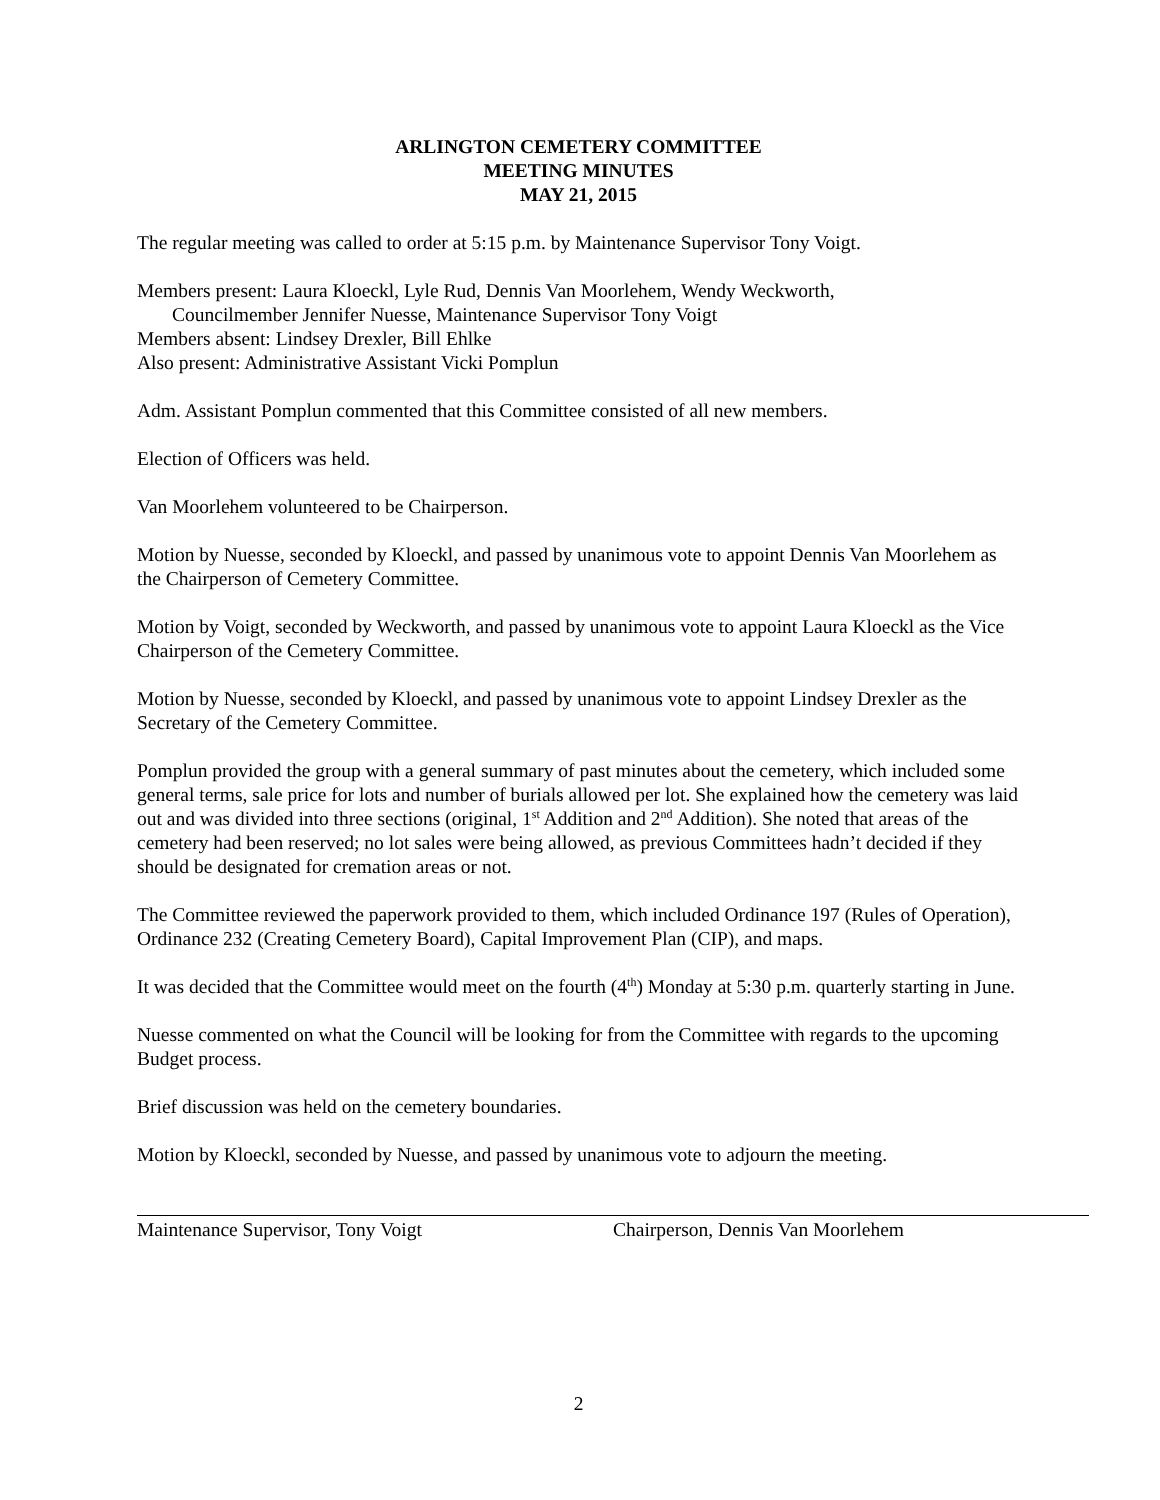ARLINGTON CEMETERY COMMITTEE
MEETING MINUTES
MAY 21, 2015
The regular meeting was called to order at 5:15 p.m. by Maintenance Supervisor Tony Voigt.
Members present: Laura Kloeckl, Lyle Rud, Dennis Van Moorlehem, Wendy Weckworth,
Councilmember Jennifer Nuesse, Maintenance Supervisor Tony Voigt
Members absent: Lindsey Drexler, Bill Ehlke
Also present: Administrative Assistant Vicki Pomplun
Adm. Assistant Pomplun commented that this Committee consisted of all new members.
Election of Officers was held.
Van Moorlehem volunteered to be Chairperson.
Motion by Nuesse, seconded by Kloeckl, and passed by unanimous vote to appoint Dennis Van Moorlehem as the Chairperson of Cemetery Committee.
Motion by Voigt, seconded by Weckworth, and passed by unanimous vote to appoint Laura Kloeckl as the Vice Chairperson of the Cemetery Committee.
Motion by Nuesse, seconded by Kloeckl, and passed by unanimous vote to appoint Lindsey Drexler as the Secretary of the Cemetery Committee.
Pomplun provided the group with a general summary of past minutes about the cemetery, which included some general terms, sale price for lots and number of burials allowed per lot. She explained how the cemetery was laid out and was divided into three sections (original, 1<sup>st</sup> Addition and 2<sup>nd</sup> Addition). She noted that areas of the cemetery had been reserved; no lot sales were being allowed, as previous Committees hadn’t decided if they should be designated for cremation areas or not.
The Committee reviewed the paperwork provided to them, which included Ordinance 197 (Rules of Operation), Ordinance 232 (Creating Cemetery Board), Capital Improvement Plan (CIP), and maps.
It was decided that the Committee would meet on the fourth (4<sup>th</sup>) Monday at 5:30 p.m. quarterly starting in June.
Nuesse commented on what the Council will be looking for from the Committee with regards to the upcoming Budget process.
Brief discussion was held on the cemetery boundaries.
Motion by Kloeckl, seconded by Nuesse, and passed by unanimous vote to adjourn the meeting.
Maintenance Supervisor, Tony Voigt Chairperson, Dennis Van Moorlehem
2